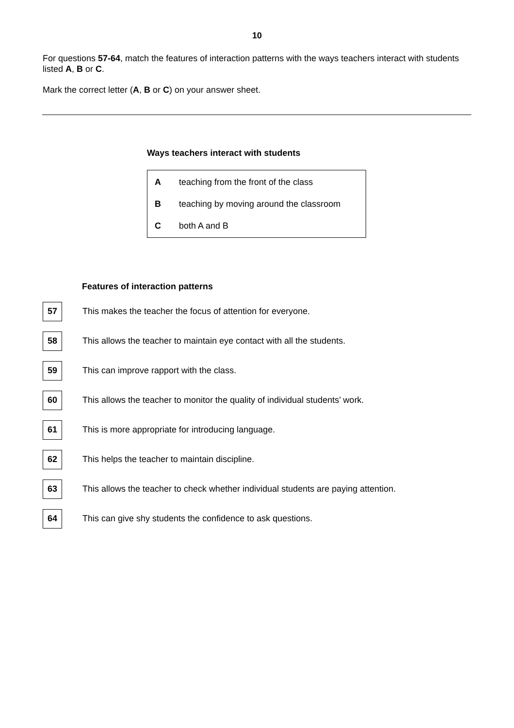10
For questions 57-64, match the features of interaction patterns with the ways teachers interact with students listed A, B or C.
Mark the correct letter (A, B or C) on your answer sheet.
Ways teachers interact with students
A teaching from the front of the class
B teaching by moving around the classroom
C both A and B
Features of interaction patterns
57 This makes the teacher the focus of attention for everyone.
58 This allows the teacher to maintain eye contact with all the students.
59 This can improve rapport with the class.
60 This allows the teacher to monitor the quality of individual students’ work.
61 This is more appropriate for introducing language.
62 This helps the teacher to maintain discipline.
63 This allows the teacher to check whether individual students are paying attention.
64 This can give shy students the confidence to ask questions.